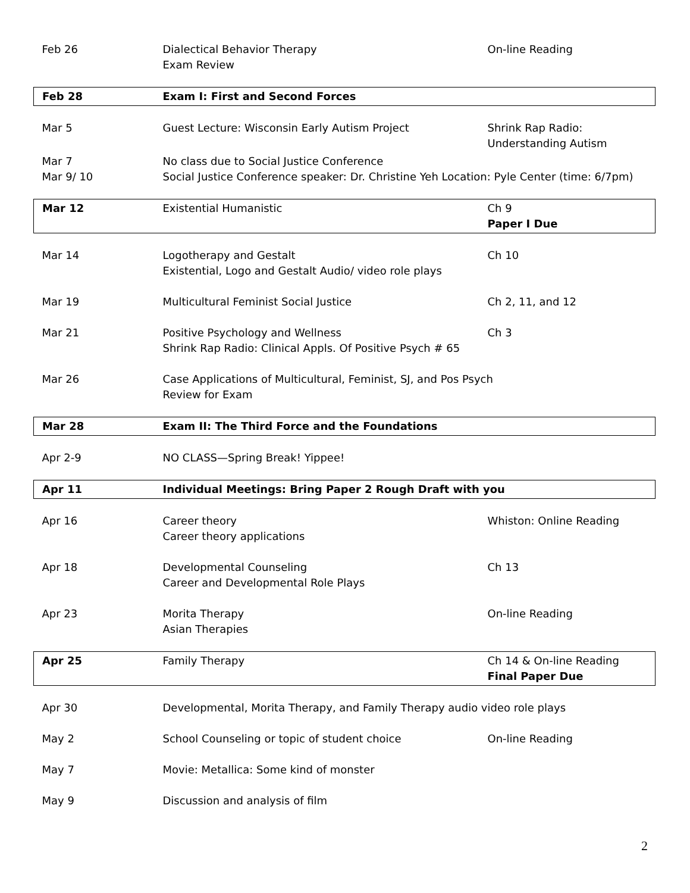| Feb 26 | Dialectical Behavior Therapy Exam Review | On-line Reading |
| Feb 28 | Exam I: First and Second Forces | |
| Mar 5 | Guest Lecture: Wisconsin Early Autism Project | Shrink Rap Radio: Understanding Autism |
| Mar 7 Mar 9/ 10 | No class due to Social Justice Conference Social Justice Conference speaker: Dr. Christine Yeh Location: Pyle Center (time: 6/7pm) | |
| Mar 12 | Existential Humanistic | Ch 9 Paper I Due |
| Mar 14 | Logotherapy and Gestalt Existential, Logo and Gestalt Audio/ video role plays | Ch 10 |
| Mar 19 | Multicultural Feminist Social Justice | Ch 2, 11, and 12 |
| Mar 21 | Positive Psychology and Wellness Shrink Rap Radio: Clinical Appls. Of Positive Psych # 65 | Ch 3 |
| Mar 26 | Case Applications of Multicultural, Feminist, SJ, and Pos Psych Review for Exam | |
| Mar 28 | Exam II: The Third Force and the Foundations | |
| Apr 2-9 | NO CLASS—Spring Break! Yippee! | |
| Apr 11 | Individual Meetings: Bring Paper 2 Rough Draft with you | |
| Apr 16 | Career theory Career theory applications | Whiston: Online Reading |
| Apr 18 | Developmental Counseling Career and Developmental Role Plays | Ch 13 |
| Apr 23 | Morita Therapy Asian Therapies | On-line Reading |
| Apr 25 | Family Therapy | Ch 14 & On-line Reading Final Paper Due |
| Apr 30 | Developmental, Morita Therapy, and Family Therapy audio video role plays | |
| May 2 | School Counseling or topic of student choice | On-line Reading |
| May 7 | Movie: Metallica: Some kind of monster | |
| May 9 | Discussion and analysis of film | |
2